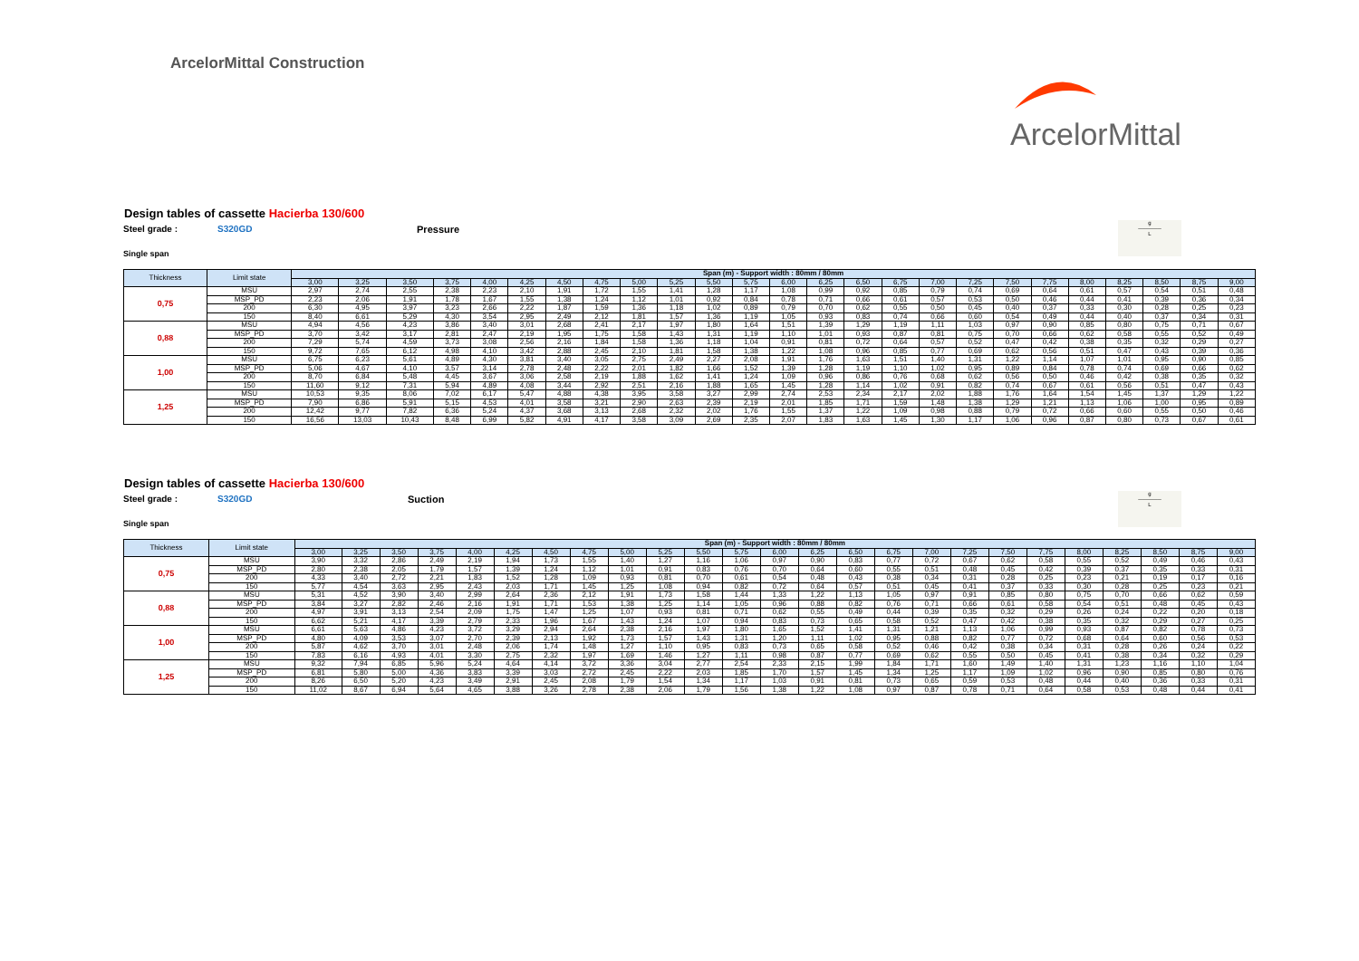ArcelorMittal Construction
ArcelorMittal
Design tables of cassette Hacierba 130/600
Steel grade : S320GD Pressure
Single span
| Thickness | Limit state | Span (m) - Support width : 80mm / 80mm | | | | | | | | | | | | | | | | | | | | | | | | |
| --- | --- | --- | --- | --- | --- | --- | --- | --- | --- | --- | --- | --- | --- | --- | --- | --- | --- | --- | --- | --- | --- | --- | --- | --- | --- | --- |
| | | 3,00 | 3,25 | 3,50 | 3,75 | 4,00 | 4,25 | 4,50 | 4,75 | 5,00 | 5,25 | 5,50 | 5,75 | 6,00 | 6,25 | 6,50 | 6,75 | 7,00 | 7,25 | 7,50 | 7,75 | 8,00 | 8,25 | 8,50 | 8,75 | 9,00 |
| 0,75 | MSU | 2,97 | 2,74 | 2,55 | 2,38 | 2,23 | 2,10 | 1,91 | 1,72 | 1,55 | 1,41 | 1,28 | 1,17 | 1,08 | 0,99 | 0,92 | 0,85 | 0,79 | 0,74 | 0,69 | 0,64 | 0,61 | 0,57 | 0,54 | 0,51 | 0,48 |
| | MSP_PD | 2,23 | 2,06 | 1,91 | 1,78 | 1,67 | 1,55 | 1,38 | 1,24 | 1,12 | 1,01 | 0,92 | 0,84 | 0,78 | 0,71 | 0,66 | 0,61 | 0,57 | 0,53 | 0,50 | 0,46 | 0,44 | 0,41 | 0,39 | 0,36 | 0,34 |
| | 200 | 6,30 | 4,95 | 3,97 | 3,23 | 2,66 | 2,22 | 1,87 | 1,59 | 1,36 | 1,18 | 1,02 | 0,89 | 0,79 | 0,70 | 0,62 | 0,55 | 0,50 | 0,45 | 0,40 | 0,37 | 0,33 | 0,30 | 0,28 | 0,25 | 0,23 |
| | 150 | 8,40 | 6,61 | 5,29 | 4,30 | 3,54 | 2,95 | 2,49 | 2,12 | 1,81 | 1,57 | 1,36 | 1,19 | 1,05 | 0,93 | 0,83 | 0,74 | 0,66 | 0,60 | 0,54 | 0,49 | 0,44 | 0,40 | 0,37 | 0,34 | 0,31 |
| 0,88 | MSU | 4,94 | 4,56 | 4,23 | 3,86 | 3,40 | 3,01 | 2,68 | 2,41 | 2,17 | 1,97 | 1,80 | 1,64 | 1,51 | 1,39 | 1,29 | 1,19 | 1,11 | 1,03 | 0,97 | 0,90 | 0,85 | 0,80 | 0,75 | 0,71 | 0,67 |
| | MSP_PD | 3,70 | 3,42 | 3,17 | 2,81 | 2,47 | 2,19 | 1,95 | 1,75 | 1,58 | 1,43 | 1,31 | 1,19 | 1,10 | 1,01 | 0,93 | 0,87 | 0,81 | 0,75 | 0,70 | 0,66 | 0,62 | 0,58 | 0,55 | 0,52 | 0,49 |
| | 200 | 7,29 | 5,74 | 4,59 | 3,73 | 3,08 | 2,56 | 2,16 | 1,84 | 1,58 | 1,36 | 1,18 | 1,04 | 0,91 | 0,81 | 0,72 | 0,64 | 0,57 | 0,52 | 0,47 | 0,42 | 0,38 | 0,35 | 0,32 | 0,29 | 0,27 |
| | 150 | 9,72 | 7,65 | 6,12 | 4,98 | 4,10 | 3,42 | 2,88 | 2,45 | 2,10 | 1,81 | 1,58 | 1,38 | 1,22 | 1,08 | 0,96 | 0,85 | 0,77 | 0,69 | 0,62 | 0,56 | 0,51 | 0,47 | 0,43 | 0,39 | 0,36 |
| 1,00 | MSU | 6,75 | 6,23 | 5,61 | 4,89 | 4,30 | 3,81 | 3,40 | 3,05 | 2,75 | 2,49 | 2,27 | 2,08 | 1,91 | 1,76 | 1,63 | 1,51 | 1,40 | 1,31 | 1,22 | 1,14 | 1,07 | 1,01 | 0,95 | 0,90 | 0,85 |
| | MSP_PD | 5,06 | 4,67 | 4,10 | 3,57 | 3,14 | 2,78 | 2,48 | 2,22 | 2,01 | 1,82 | 1,66 | 1,52 | 1,39 | 1,28 | 1,19 | 1,10 | 1,02 | 0,95 | 0,89 | 0,84 | 0,78 | 0,74 | 0,69 | 0,66 | 0,62 |
| | 200 | 8,70 | 6,84 | 5,48 | 4,45 | 3,67 | 3,06 | 2,58 | 2,19 | 1,88 | 1,62 | 1,41 | 1,24 | 1,09 | 0,96 | 0,86 | 0,76 | 0,68 | 0,62 | 0,56 | 0,50 | 0,46 | 0,42 | 0,38 | 0,35 | 0,32 |
| | 150 | 11,60 | 9,12 | 7,31 | 5,94 | 4,89 | 4,08 | 3,44 | 2,92 | 2,51 | 2,16 | 1,88 | 1,65 | 1,45 | 1,28 | 1,14 | 1,02 | 0,91 | 0,82 | 0,74 | 0,67 | 0,61 | 0,56 | 0,51 | 0,47 | 0,43 |
| 1,25 | MSU | 10,53 | 9,35 | 8,06 | 7,02 | 6,17 | 5,47 | 4,88 | 4,38 | 3,95 | 3,58 | 3,27 | 2,99 | 2,74 | 2,53 | 2,34 | 2,17 | 2,02 | 1,88 | 1,76 | 1,64 | 1,54 | 1,45 | 1,37 | 1,29 | 1,22 |
| | MSP_PD | 7,90 | 6,86 | 5,91 | 5,15 | 4,53 | 4,01 | 3,58 | 3,21 | 2,90 | 2,63 | 2,39 | 2,19 | 2,01 | 1,85 | 1,71 | 1,59 | 1,48 | 1,38 | 1,29 | 1,21 | 1,13 | 1,06 | 1,00 | 0,95 | 0,89 |
| | 200 | 12,42 | 9,77 | 7,82 | 6,36 | 5,24 | 4,37 | 3,68 | 3,13 | 2,68 | 2,32 | 2,02 | 1,76 | 1,55 | 1,37 | 1,22 | 1,09 | 0,98 | 0,88 | 0,79 | 0,72 | 0,66 | 0,60 | 0,55 | 0,50 | 0,46 |
| | 150 | 16,56 | 13,03 | 10,43 | 8,48 | 6,99 | 5,82 | 4,91 | 4,17 | 3,58 | 3,09 | 2,69 | 2,35 | 2,07 | 1,83 | 1,63 | 1,45 | 1,30 | 1,17 | 1,06 | 0,96 | 0,87 | 0,80 | 0,73 | 0,67 | 0,61 |
g
──────
L
Design tables of cassette Hacierba 130/600
Steel grade : S320GD Suction
Single span
| Thickness | Limit state | Span (m) - Support width : 80mm / 80mm | | | | | | | | | | | | | | | | | | | | | | | | |
| --- | --- | --- | --- | --- | --- | --- | --- | --- | --- | --- | --- | --- | --- | --- | --- | --- | --- | --- | --- | --- | --- | --- | --- | --- | --- | --- |
| | | 3,00 | 3,25 | 3,50 | 3,75 | 4,00 | 4,25 | 4,50 | 4,75 | 5,00 | 5,25 | 5,50 | 5,75 | 6,00 | 6,25 | 6,50 | 6,75 | 7,00 | 7,25 | 7,50 | 7,75 | 8,00 | 8,25 | 8,50 | 8,75 | 9,00 |
| 0,75 | MSU | 3,90 | 3,32 | 2,86 | 2,49 | 2,19 | 1,94 | 1,73 | 1,55 | 1,40 | 1,27 | 1,16 | 1,06 | 0,97 | 0,90 | 0,83 | 0,77 | 0,72 | 0,67 | 0,62 | 0,58 | 0,55 | 0,52 | 0,49 | 0,46 | 0,43 |
| | MSP_PD | 2,80 | 2,38 | 2,05 | 1,79 | 1,57 | 1,39 | 1,24 | 1,12 | 1,01 | 0,91 | 0,83 | 0,76 | 0,70 | 0,64 | 0,60 | 0,55 | 0,51 | 0,48 | 0,45 | 0,42 | 0,39 | 0,37 | 0,35 | 0,33 | 0,31 |
| | 200 | 4,33 | 3,40 | 2,72 | 2,21 | 1,83 | 1,52 | 1,28 | 1,09 | 0,93 | 0,81 | 0,70 | 0,61 | 0,54 | 0,48 | 0,43 | 0,38 | 0,34 | 0,31 | 0,28 | 0,25 | 0,23 | 0,21 | 0,19 | 0,17 | 0,16 |
| | 150 | 5,77 | 4,54 | 3,63 | 2,95 | 2,43 | 2,03 | 1,71 | 1,45 | 1,25 | 1,08 | 0,94 | 0,82 | 0,72 | 0,64 | 0,57 | 0,51 | 0,45 | 0,41 | 0,37 | 0,33 | 0,30 | 0,28 | 0,25 | 0,23 | 0,21 |
| 0,88 | MSU | 5,31 | 4,52 | 3,90 | 3,40 | 2,99 | 2,64 | 2,36 | 2,12 | 1,91 | 1,73 | 1,58 | 1,44 | 1,33 | 1,22 | 1,13 | 1,05 | 0,97 | 0,91 | 0,85 | 0,80 | 0,75 | 0,70 | 0,66 | 0,62 | 0,59 |
| | MSP_PD | 3,84 | 3,27 | 2,82 | 2,46 | 2,16 | 1,91 | 1,71 | 1,53 | 1,38 | 1,25 | 1,14 | 1,05 | 0,96 | 0,88 | 0,82 | 0,76 | 0,71 | 0,66 | 0,61 | 0,58 | 0,54 | 0,51 | 0,48 | 0,45 | 0,43 |
| | 200 | 4,97 | 3,91 | 3,13 | 2,54 | 2,09 | 1,75 | 1,47 | 1,25 | 1,07 | 0,93 | 0,81 | 0,71 | 0,62 | 0,55 | 0,49 | 0,44 | 0,39 | 0,35 | 0,32 | 0,29 | 0,26 | 0,24 | 0,22 | 0,20 | 0,18 |
| | 150 | 6,62 | 5,21 | 4,17 | 3,39 | 2,79 | 2,33 | 1,96 | 1,67 | 1,43 | 1,24 | 1,07 | 0,94 | 0,83 | 0,73 | 0,65 | 0,58 | 0,52 | 0,47 | 0,42 | 0,38 | 0,35 | 0,32 | 0,29 | 0,27 | 0,25 |
| 1,00 | MSU | 6,61 | 5,63 | 4,86 | 4,23 | 3,72 | 3,29 | 2,94 | 2,64 | 2,38 | 2,16 | 1,97 | 1,80 | 1,65 | 1,52 | 1,41 | 1,31 | 1,21 | 1,13 | 1,06 | 0,99 | 0,93 | 0,87 | 0,82 | 0,78 | 0,73 |
| | MSP_PD | 4,80 | 4,09 | 3,53 | 3,07 | 2,70 | 2,39 | 2,13 | 1,92 | 1,73 | 1,57 | 1,43 | 1,31 | 1,20 | 1,11 | 1,02 | 0,95 | 0,88 | 0,82 | 0,77 | 0,72 | 0,68 | 0,64 | 0,60 | 0,56 | 0,53 |
| | 200 | 5,87 | 4,62 | 3,70 | 3,01 | 2,48 | 2,06 | 1,74 | 1,48 | 1,27 | 1,10 | 0,95 | 0,83 | 0,73 | 0,65 | 0,58 | 0,52 | 0,46 | 0,42 | 0,38 | 0,34 | 0,31 | 0,28 | 0,26 | 0,24 | 0,22 |
| | 150 | 7,83 | 6,16 | 4,93 | 4,01 | 3,30 | 2,75 | 2,32 | 1,97 | 1,69 | 1,46 | 1,27 | 1,11 | 0,98 | 0,87 | 0,77 | 0,69 | 0,62 | 0,55 | 0,50 | 0,45 | 0,41 | 0,38 | 0,34 | 0,32 | 0,29 |
| 1,25 | MSU | 9,32 | 7,94 | 6,85 | 5,96 | 5,24 | 4,64 | 4,14 | 3,72 | 3,36 | 3,04 | 2,77 | 2,54 | 2,33 | 2,15 | 1,99 | 1,84 | 1,71 | 1,60 | 1,49 | 1,40 | 1,31 | 1,23 | 1,16 | 1,10 | 1,04 |
| | MSP_PD | 6,81 | 5,80 | 5,00 | 4,36 | 3,83 | 3,39 | 3,03 | 2,72 | 2,45 | 2,22 | 2,03 | 1,85 | 1,70 | 1,57 | 1,45 | 1,34 | 1,25 | 1,17 | 1,09 | 1,02 | 0,96 | 0,90 | 0,85 | 0,80 | 0,76 |
| | 200 | 8,26 | 6,50 | 5,20 | 4,23 | 3,49 | 2,91 | 2,45 | 2,08 | 1,79 | 1,54 | 1,34 | 1,17 | 1,03 | 0,91 | 0,81 | 0,73 | 0,65 | 0,59 | 0,53 | 0,48 | 0,44 | 0,40 | 0,36 | 0,33 | 0,31 |
| | 150 | 11,02 | 8,67 | 6,94 | 5,64 | 4,65 | 3,88 | 3,26 | 2,78 | 2,38 | 2,06 | 1,79 | 1,56 | 1,38 | 1,22 | 1,08 | 0,97 | 0,87 | 0,78 | 0,71 | 0,64 | 0,58 | 0,53 | 0,48 | 0,44 | 0,41 |
g
──────
L